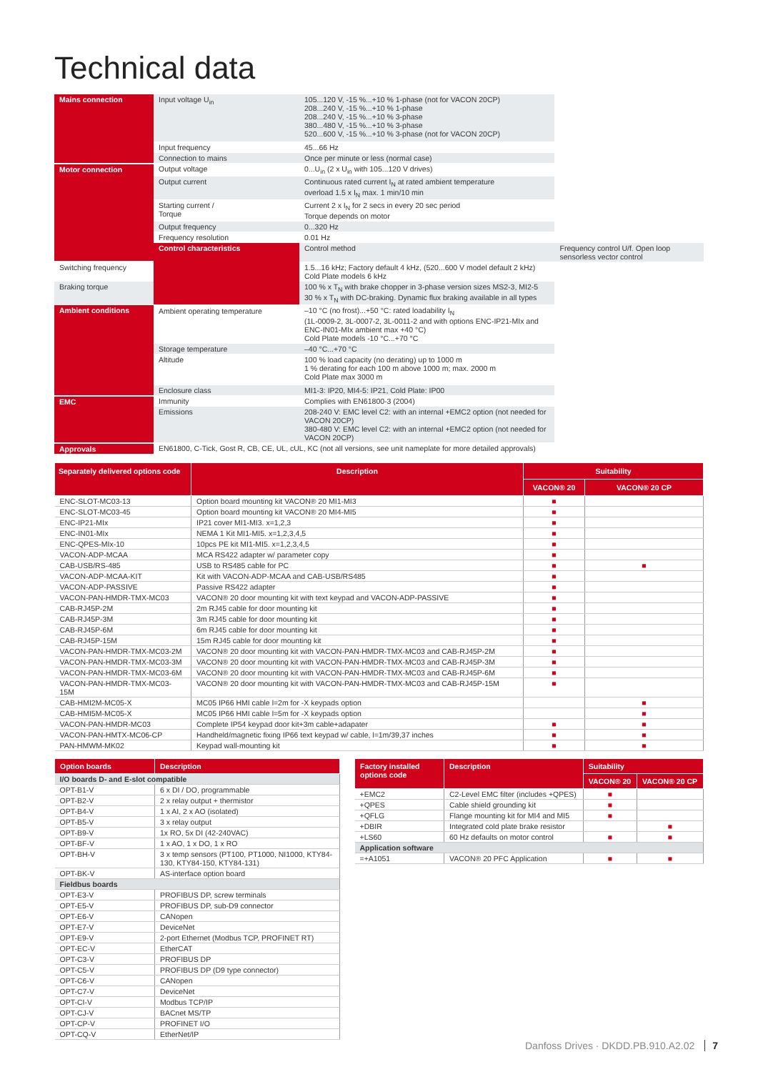Technical data
| Mains connection | Input voltage U<sub>in</sub> | 105...120 V, -15 %...+10 % 1-phase (not for VACON 20CP) 208...240 V, -15 %...+10 % 1-phase 208...240 V, -15 %...+10 % 3-phase 380...480 V, -15 %...+10 % 3-phase 520...600 V, -15 %...+10 % 3-phase (not for VACON 20CP) | |
| | Input frequency | 45...66 Hz | |
| | Connection to mains | Once per minute or less (normal case) | |
| Motor connection | Output voltage | 0...U<sub>in</sub> (2 x U<sub>in</sub> with 105...120 V drives) | |
| | Output current | Continuous rated current I<sub>N</sub> at rated ambient temperature overload 1.5 x I<sub>N</sub> max. 1 min/10 min | |
| | Starting current / Torque | Current 2 x I<sub>N</sub> for 2 secs in every 20 sec period Torque depends on motor | |
| | Output frequency | 0...320 Hz | |
| | Frequency resolution | 0.01 Hz | |
| | Control characteristics | Control method | Frequency control U/f. Open loop sensorless vector control |
| Switching frequency | | 1.5...16 kHz; Factory default 4 kHz, (520...600 V model default 2 kHz) Cold Plate models 6 kHz | |
| Braking torque | | 100 % x T<sub>N</sub> with brake chopper in 3-phase version sizes MS2-3, MI2-5 30 % x T<sub>N</sub> with DC-braking. Dynamic flux braking available in all types | |
| Ambient conditions | Ambient operating temperature | –10 °C (no frost)...+50 °C: rated loadability I<sub>N</sub> (1L-0009-2, 3L-0007-2, 3L-0011-2 and with options ENC-IP21-MIx and ENC-IN01-MIx ambient max +40 °C) Cold Plate models -10 °C...+70 °C | |
| | Storage temperature | –40 °C...+70 °C | |
| | Altitude | 100 % load capacity (no derating) up to 1000 m 1 % derating for each 100 m above 1000 m; max. 2000 m Cold Plate max 3000 m | |
| | Enclosure class | MI1-3: IP20, MI4-5: IP21, Cold Plate: IP00 | |
| EMC | Immunity | Complies with EN61800-3 (2004) | |
| | Emissions | 208-240 V: EMC level C2: with an internal +EMC2 option (not needed for VACON 20CP) 380-480 V: EMC level C2: with an internal +EMC2 option (not needed for VACON 20CP) | |
| Approvals | EN61800, C-Tick, Gost R, CB, CE, UL, cUL, KC (not all versions, see unit nameplate for more detailed approvals) | | |
| Separately delivered options code | Description | Suitability | |
| --- | --- | --- | --- |
| | | VACON® 20 | VACON® 20 CP |
| ENC-SLOT-MC03-13 | Option board mounting kit VACON® 20 MI1-MI3 | ■ | |
| ENC-SLOT-MC03-45 | Option board mounting kit VACON® 20 MI4-MI5 | ■ | |
| ENC-IP21-MIx | IP21 cover MI1-MI3. x=1,2,3 | ■ | |
| ENC-IN01-MIx | NEMA 1 Kit MI1-MI5. x=1,2,3,4,5 | ■ | |
| ENC-QPES-MIx-10 | 10pcs PE kit MI1-MI5. x=1,2,3,4,5 | ■ | |
| VACON-ADP-MCAA | MCA RS422 adapter w/ parameter copy | ■ | |
| CAB-USB/RS-485 | USB to RS485 cable for PC | ■ | ■ |
| VACON-ADP-MCAA-KIT | Kit with VACON-ADP-MCAA and CAB-USB/RS485 | ■ | |
| VACON-ADP-PASSIVE | Passive RS422 adapter | ■ | |
| VACON-PAN-HMDR-TMX-MC03 | VACON® 20 door mounting kit with text keypad and VACON-ADP-PASSIVE | ■ | |
| CAB-RJ45P-2M | 2m RJ45 cable for door mounting kit | ■ | |
| CAB-RJ45P-3M | 3m RJ45 cable for door mounting kit | ■ | |
| CAB-RJ45P-6M | 6m RJ45 cable for door mounting kit | ■ | |
| CAB-RJ45P-15M | 15m RJ45 cable for door mounting kit | ■ | |
| VACON-PAN-HMDR-TMX-MC03-2M | VACON® 20 door mounting kit with VACON-PAN-HMDR-TMX-MC03 and CAB-RJ45P-2M | ■ | |
| VACON-PAN-HMDR-TMX-MC03-3M | VACON® 20 door mounting kit with VACON-PAN-HMDR-TMX-MC03 and CAB-RJ45P-3M | ■ | |
| VACON-PAN-HMDR-TMX-MC03-6M | VACON® 20 door mounting kit with VACON-PAN-HMDR-TMX-MC03 and CAB-RJ45P-6M | ■ | |
| VACON-PAN-HMDR-TMX-MC03-15M | VACON® 20 door mounting kit with VACON-PAN-HMDR-TMX-MC03 and CAB-RJ45P-15M | ■ | |
| CAB-HMI2M-MC05-X | MC05 IP66 HMI cable l=2m for -X keypads option | | ■ |
| CAB-HMI5M-MC05-X | MC05 IP66 HMI cable l=5m for -X keypads option | | ■ |
| VACON-PAN-HMDR-MC03 | Complete IP54 keypad door kit+3m cable+adapater | ■ | ■ |
| VACON-PAN-HMTX-MC06-CP | Handheld/magnetic fixing IP66 text keypad w/ cable, l=1m/39,37 inches | ■ | ■ |
| PAN-HMWM-MK02 | Keypad wall-mounting kit | ■ | ■ |
| Option boards | Description |
| --- | --- |
| I/O boards D- and E-slot compatible | |
| OPT-B1-V | 6 x DI / DO, programmable |
| OPT-B2-V | 2 x relay output + thermistor |
| OPT-B4-V | 1 x AI, 2 x AO (isolated) |
| OPT-B5-V | 3 x relay output |
| OPT-B9-V | 1x RO, 5x DI (42-240VAC) |
| OPT-BF-V | 1 x AO, 1 x DO, 1 x RO |
| OPT-BH-V | 3 x temp sensors (PT100, PT1000, NI1000, KTY84-130, KTY84-150, KTY84-131) |
| OPT-BK-V | AS-interface option board |
| Fieldbus boards | |
| OPT-E3-V | PROFIBUS DP, screw terminals |
| OPT-E5-V | PROFIBUS DP, sub-D9 connector |
| OPT-E6-V | CANopen |
| OPT-E7-V | DeviceNet |
| OPT-E9-V | 2-port Ethernet (Modbus TCP, PROFINET RT) |
| OPT-EC-V | EtherCAT |
| OPT-C3-V | PROFIBUS DP |
| OPT-C5-V | PROFIBUS DP (D9 type connector) |
| OPT-C6-V | CANopen |
| OPT-C7-V | DeviceNet |
| OPT-CI-V | Modbus TCP/IP |
| OPT-CJ-V | BACnet MS/TP |
| OPT-CP-V | PROFINET I/O |
| OPT-CQ-V | EtherNet/IP |
| Factory installed options code | Description | Suitability | |
| --- | --- | --- | --- |
| | | VACON® 20 | VACON® 20 CP |
| +EMC2 | C2-Level EMC filter (includes +QPES) | ■ | |
| +QPES | Cable shield grounding kit | ■ | |
| +QFLG | Flange mounting kit for MI4 and MI5 | ■ | |
| +DBIR | Integrated cold plate brake resistor | | ■ |
| +LS60 | 60 Hz defaults on motor control | ■ | ■ |
| Application software | | | |
| =+A1051 | VACON® 20 PFC Application | ■ | ■ |
Danfoss Drives · DKDD.PB.910.A2.02 7